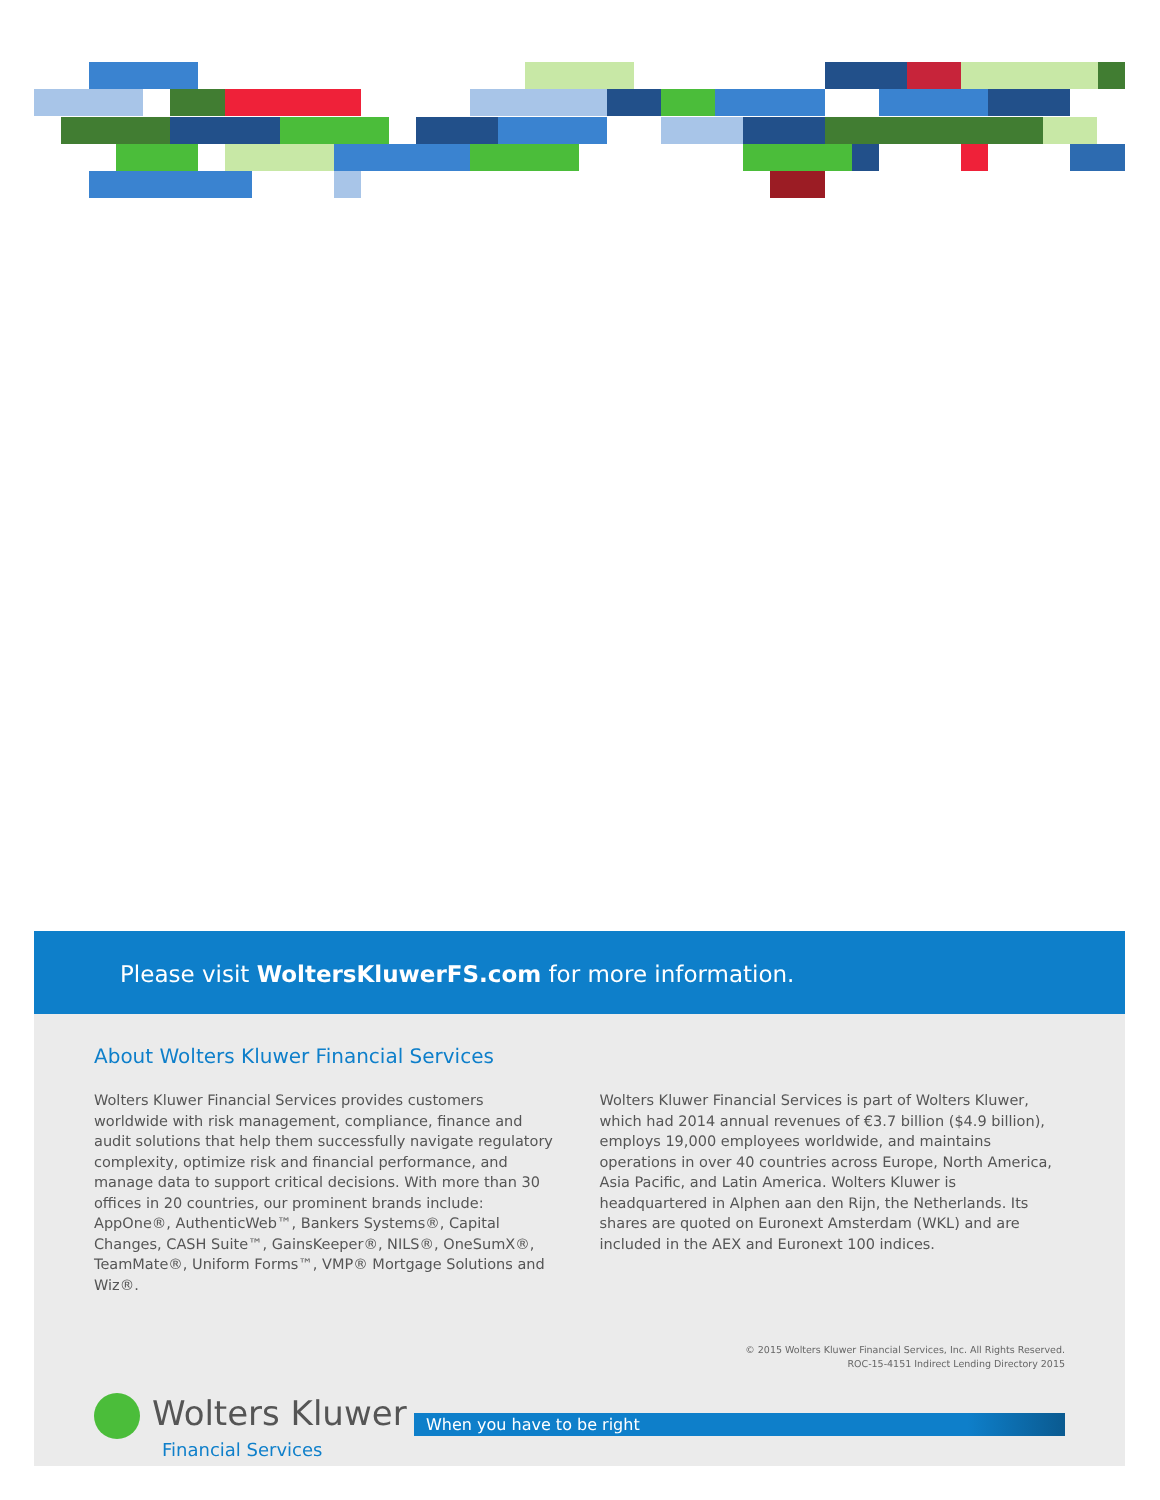Please visit WoltersKluwerFS.com for more information.
About Wolters Kluwer Financial Services
Wolters Kluwer Financial Services provides customers worldwide with risk management, compliance, finance and audit solutions that help them successfully navigate regulatory complexity, optimize risk and financial performance, and manage data to support critical decisions. With more than 30 offices in 20 countries, our prominent brands include: AppOne®, AuthenticWeb™, Bankers Systems®, Capital Changes, CASH Suite™, GainsKeeper®, NILS®, OneSumX®, TeamMate®, Uniform Forms™, VMP® Mortgage Solutions and Wiz®.
Wolters Kluwer Financial Services is part of Wolters Kluwer, which had 2014 annual revenues of €3.7 billion ($4.9 billion), employs 19,000 employees worldwide, and maintains operations in over 40 countries across Europe, North America, Asia Pacific, and Latin America. Wolters Kluwer is headquartered in Alphen aan den Rijn, the Netherlands. Its shares are quoted on Euronext Amsterdam (WKL) and are included in the AEX and Euronext 100 indices.
© 2015 Wolters Kluwer Financial Services, Inc. All Rights Reserved.
ROC-15-4151 Indirect Lending Directory 2015
Wolters Kluwer
Financial Services
When you have to be right